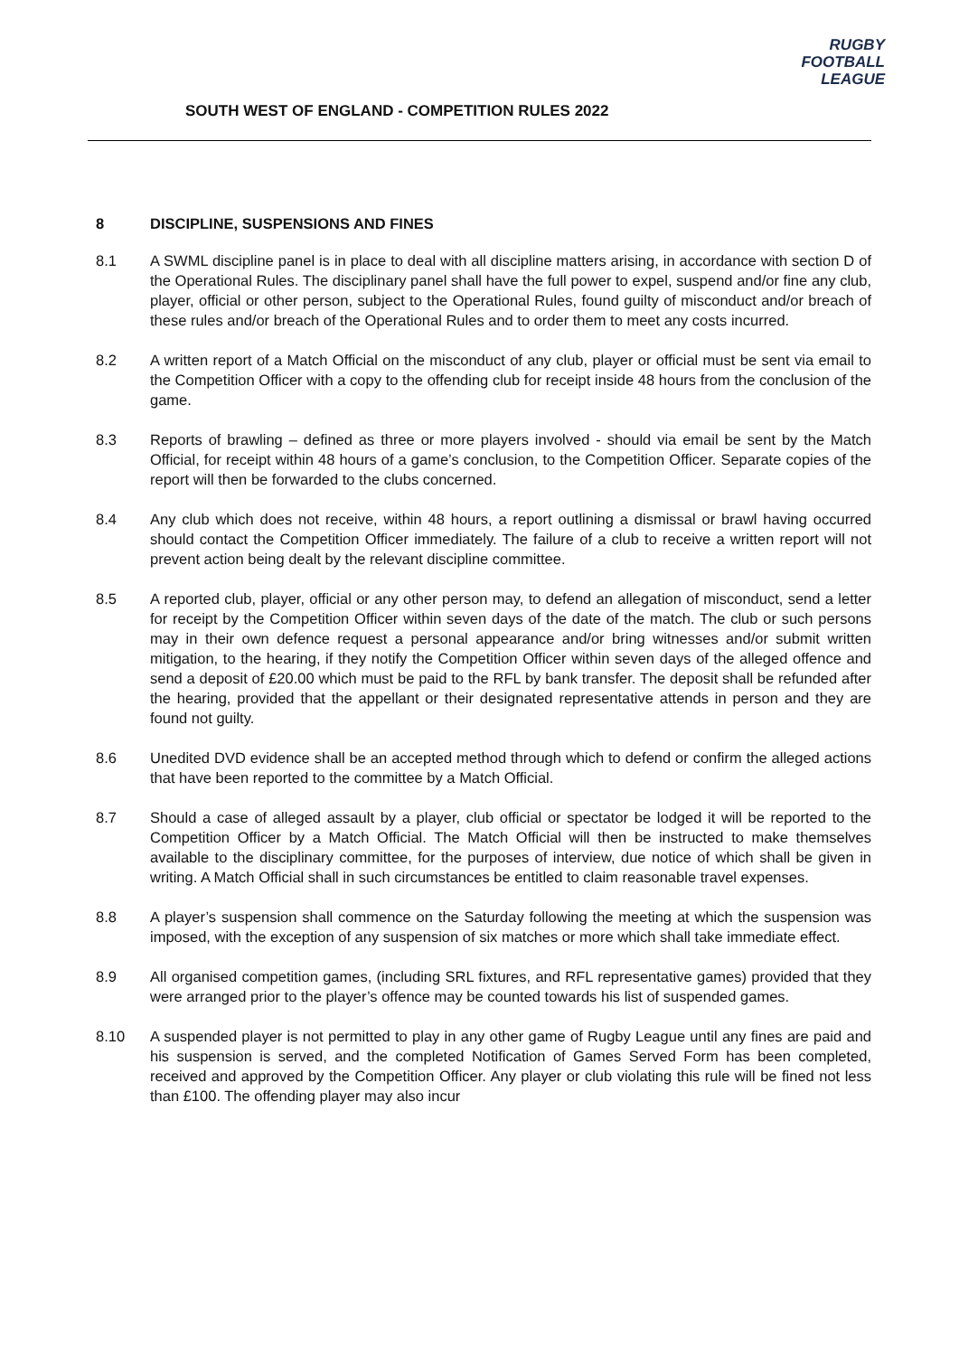RUGBY
FOOTBALL
LEAGUE
SOUTH WEST OF ENGLAND - COMPETITION RULES 2022
8 DISCIPLINE, SUSPENSIONS AND FINES
8.1 A SWML discipline panel is in place to deal with all discipline matters arising, in accordance with section D of the Operational Rules. The disciplinary panel shall have the full power to expel, suspend and/or fine any club, player, official or other person, subject to the Operational Rules, found guilty of misconduct and/or breach of these rules and/or breach of the Operational Rules and to order them to meet any costs incurred.
8.2 A written report of a Match Official on the misconduct of any club, player or official must be sent via email to the Competition Officer with a copy to the offending club for receipt inside 48 hours from the conclusion of the game.
8.3 Reports of brawling – defined as three or more players involved - should via email be sent by the Match Official, for receipt within 48 hours of a game’s conclusion, to the Competition Officer. Separate copies of the report will then be forwarded to the clubs concerned.
8.4 Any club which does not receive, within 48 hours, a report outlining a dismissal or brawl having occurred should contact the Competition Officer immediately. The failure of a club to receive a written report will not prevent action being dealt by the relevant discipline committee.
8.5 A reported club, player, official or any other person may, to defend an allegation of misconduct, send a letter for receipt by the Competition Officer within seven days of the date of the match. The club or such persons may in their own defence request a personal appearance and/or bring witnesses and/or submit written mitigation, to the hearing, if they notify the Competition Officer within seven days of the alleged offence and send a deposit of £20.00 which must be paid to the RFL by bank transfer. The deposit shall be refunded after the hearing, provided that the appellant or their designated representative attends in person and they are found not guilty.
8.6 Unedited DVD evidence shall be an accepted method through which to defend or confirm the alleged actions that have been reported to the committee by a Match Official.
8.7 Should a case of alleged assault by a player, club official or spectator be lodged it will be reported to the Competition Officer by a Match Official. The Match Official will then be instructed to make themselves available to the disciplinary committee, for the purposes of interview, due notice of which shall be given in writing. A Match Official shall in such circumstances be entitled to claim reasonable travel expenses.
8.8 A player’s suspension shall commence on the Saturday following the meeting at which the suspension was imposed, with the exception of any suspension of six matches or more which shall take immediate effect.
8.9 All organised competition games, (including SRL fixtures, and RFL representative games) provided that they were arranged prior to the player’s offence may be counted towards his list of suspended games.
8.10 A suspended player is not permitted to play in any other game of Rugby League until any fines are paid and his suspension is served, and the completed Notification of Games Served Form has been completed, received and approved by the Competition Officer. Any player or club violating this rule will be fined not less than £100. The offending player may also incur